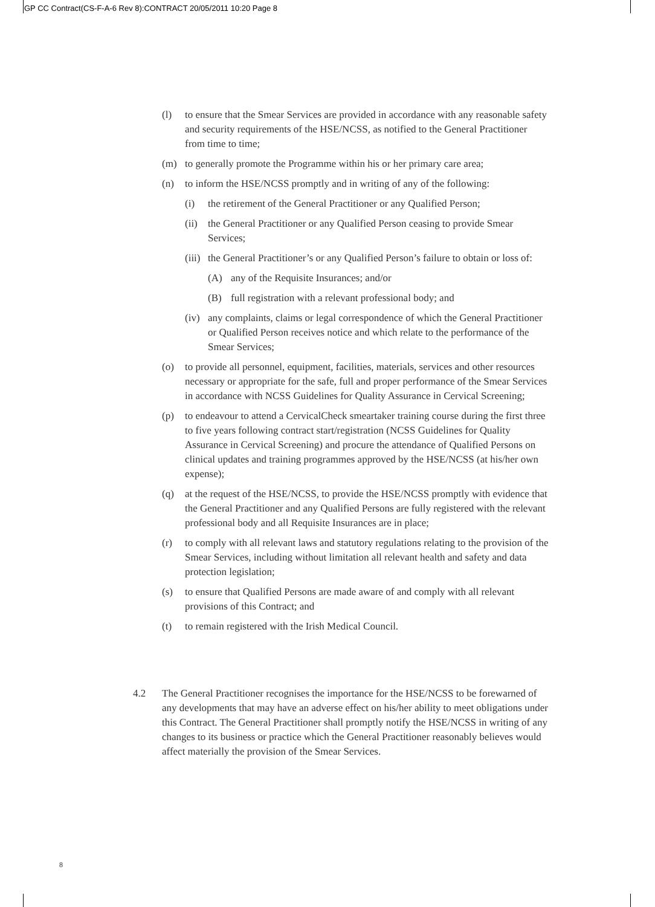GP CC Contract(CS-F-A-6 Rev 8):CONTRACT 20/05/2011 10:20 Page 8
(l) to ensure that the Smear Services are provided in accordance with any reasonable safety and security requirements of the HSE/NCSS, as notified to the General Practitioner from time to time;
(m) to generally promote the Programme within his or her primary care area;
(n) to inform the HSE/NCSS promptly and in writing of any of the following:
(i) the retirement of the General Practitioner or any Qualified Person;
(ii) the General Practitioner or any Qualified Person ceasing to provide Smear Services;
(iii) the General Practitioner’s or any Qualified Person’s failure to obtain or loss of:
(A) any of the Requisite Insurances; and/or
(B) full registration with a relevant professional body; and
(iv) any complaints, claims or legal correspondence of which the General Practitioner or Qualified Person receives notice and which relate to the performance of the Smear Services;
(o) to provide all personnel, equipment, facilities, materials, services and other resources necessary or appropriate for the safe, full and proper performance of the Smear Services in accordance with NCSS Guidelines for Quality Assurance in Cervical Screening;
(p) to endeavour to attend a CervicalCheck smeartaker training course during the first three to five years following contract start/registration (NCSS Guidelines for Quality Assurance in Cervical Screening) and procure the attendance of Qualified Persons on clinical updates and training programmes approved by the HSE/NCSS (at his/her own expense);
(q) at the request of the HSE/NCSS, to provide the HSE/NCSS promptly with evidence that the General Practitioner and any Qualified Persons are fully registered with the relevant professional body and all Requisite Insurances are in place;
(r) to comply with all relevant laws and statutory regulations relating to the provision of the Smear Services, including without limitation all relevant health and safety and data protection legislation;
(s) to ensure that Qualified Persons are made aware of and comply with all relevant provisions of this Contract; and
(t) to remain registered with the Irish Medical Council.
4.2 The General Practitioner recognises the importance for the HSE/NCSS to be forewarned of any developments that may have an adverse effect on his/her ability to meet obligations under this Contract. The General Practitioner shall promptly notify the HSE/NCSS in writing of any changes to its business or practice which the General Practitioner reasonably believes would affect materially the provision of the Smear Services.
8